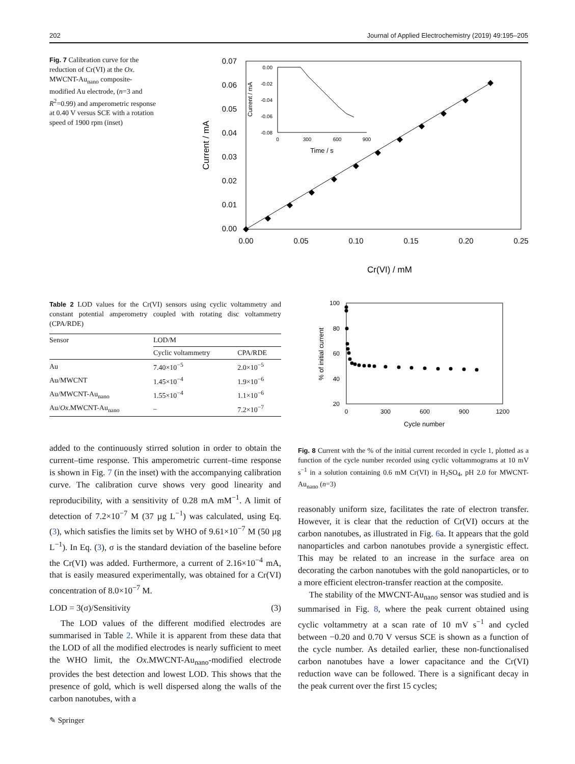202 Journal of Applied Electrochemistry (2019) 49:195–205
Fig. 7 Calibration curve for the reduction of Cr(VI) at the Ox. MWCNT-Au<sub>nano</sub> composite-modified Au electrode, (n=3 and R<sup>2</sup>=0.99) and amperometric response at 0.40 V versus SCE with a rotation speed of 1900 rpm (inset)
0.07
0.06
0.05
0.04
0.03
0.02
0.01
0.00
0.00
0.05
0.10
0.15
0.20
0.25
Cr(VI) / mM
Current / mA
0.00
-0.02
-0.04
-0.06
-0.08
0
300
600
900
Time / s
Current / mA
Table 2 LOD values for the Cr(VI) sensors using cyclic voltammetry and constant potential amperometry coupled with rotating disc voltammetry (CPA/RDE)
| Sensor | LOD/M | |
| --- | --- | --- |
| | Cyclic voltammetry | CPA/RDE |
| Au | 7.40×10<sup>−5</sup> | 2.0×10<sup>−5</sup> |
| Au/MWCNT | 1.45×10<sup>−4</sup> | 1.9×10<sup>−6</sup> |
| Au/MWCNT-Au<sub>nano</sub> | 1.55×10<sup>−4</sup> | 1.1×10<sup>−6</sup> |
| Au/ Ox .MWCNT-Au<sub>nano</sub> | – | 7.2×10<sup>−7</sup> |
100
80
60
40
20
0
300
600
900
1200
Cycle number
% of initial current
Fig. 8 Current with the % of the initial current recorded in cycle 1, plotted as a function of the cycle number recorded using cyclic voltammograms at 10 mV s<sup>−1</sup> in a solution containing 0.6 mM Cr(VI) in H<sub>2</sub>SO<sub>4</sub>, pH 2.0 for MWCNT-Au<sub>nano</sub> (n=3)
added to the continuously stirred solution in order to obtain the current–time response. This amperometric current–time response is shown in Fig. 7 (in the inset) with the accompanying calibration curve. The calibration curve shows very good linearity and reproducibility, with a sensitivity of 0.28 mA mM<sup>−1</sup>. A limit of detection of 7.2×10<sup>−7</sup> M (37 µg L<sup>−1</sup>) was calculated, using Eq. (3), which satisfies the limits set by WHO of 9.61×10<sup>−7</sup> M (50 µg L<sup>−1</sup>). In Eq. (3), σ is the standard deviation of the baseline before the Cr(VI) was added. Furthermore, a current of 2.16×10<sup>−4</sup> mA, that is easily measured experimentally, was obtained for a Cr(VI) concentration of 8.0×10<sup>−7</sup> M.
LOD = 3(σ)/Sensitivity (3)
The LOD values of the different modified electrodes are summarised in Table 2. While it is apparent from these data that the LOD of all the modified electrodes is nearly sufficient to meet the WHO limit, the Ox.MWCNT-Au<sub>nano</sub>-modified electrode provides the best detection and lowest LOD. This shows that the presence of gold, which is well dispersed along the walls of the carbon nanotubes, with a
reasonably uniform size, facilitates the rate of electron transfer. However, it is clear that the reduction of Cr(VI) occurs at the carbon nanotubes, as illustrated in Fig. 6a. It appears that the gold nanoparticles and carbon nanotubes provide a synergistic effect. This may be related to an increase in the surface area on decorating the carbon nanotubes with the gold nanoparticles, or to a more efficient electron-transfer reaction at the composite.
The stability of the MWCNT-Au<sub>nano</sub> sensor was studied and is summarised in Fig. 8, where the peak current obtained using cyclic voltammetry at a scan rate of 10 mV s<sup>−1</sup> and cycled between −0.20 and 0.70 V versus SCE is shown as a function of the cycle number. As detailed earlier, these non-functionalised carbon nanotubes have a lower capacitance and the Cr(VI) reduction wave can be followed. There is a significant decay in the peak current over the first 15 cycles;
✎ Springer